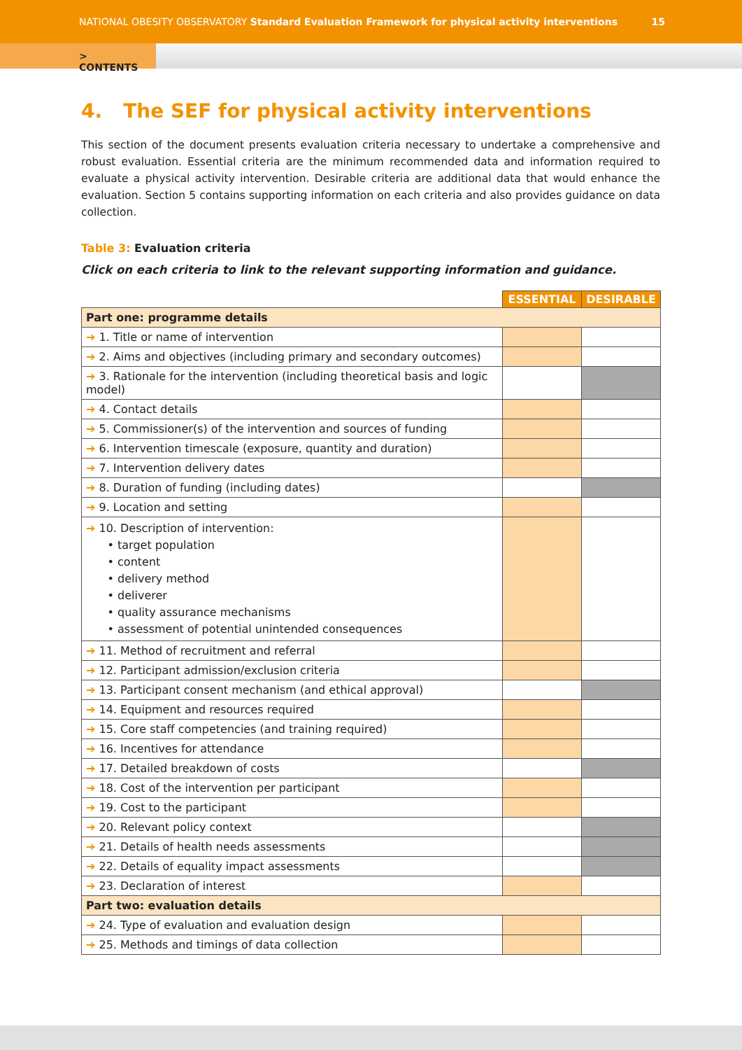NATIONAL OBESITY OBSERVATORY Standard Evaluation Framework for physical activity interventions
15
> CONTENTS
4. The SEF for physical activity interventions
This section of the document presents evaluation criteria necessary to undertake a comprehensive and robust evaluation. Essential criteria are the minimum recommended data and information required to evaluate a physical activity intervention. Desirable criteria are additional data that would enhance the evaluation. Section 5 contains supporting information on each criteria and also provides guidance on data collection.
Table 3: Evaluation criteria
Click on each criteria to link to the relevant supporting information and guidance.
| | ESSENTIAL | DESIRABLE |
| --- | --- | --- |
| Part one: programme details | | |
| ➔ 1. Title or name of intervention | | |
| ➔ 2. Aims and objectives (including primary and secondary outcomes) | | |
| ➔ 3. Rationale for the intervention (including theoretical basis and logic model) | | |
| ➔ 4. Contact details | | |
| ➔ 5. Commissioner(s) of the intervention and sources of funding | | |
| ➔ 6. Intervention timescale (exposure, quantity and duration) | | |
| ➔ 7. Intervention delivery dates | | |
| ➔ 8. Duration of funding (including dates) | | |
| ➔ 9. Location and setting | | |
| ➔ 10. Description of intervention: • target population • content • delivery method • deliverer • quality assurance mechanisms • assessment of potential unintended consequences | | |
| ➔ 11. Method of recruitment and referral | | |
| ➔ 12. Participant admission/exclusion criteria | | |
| ➔ 13. Participant consent mechanism (and ethical approval) | | |
| ➔ 14. Equipment and resources required | | |
| ➔ 15. Core staff competencies (and training required) | | |
| ➔ 16. Incentives for attendance | | |
| ➔ 17. Detailed breakdown of costs | | |
| ➔ 18. Cost of the intervention per participant | | |
| ➔ 19. Cost to the participant | | |
| ➔ 20. Relevant policy context | | |
| ➔ 21. Details of health needs assessments | | |
| ➔ 22. Details of equality impact assessments | | |
| ➔ 23. Declaration of interest | | |
| Part two: evaluation details | | |
| ➔ 24. Type of evaluation and evaluation design | | |
| ➔ 25. Methods and timings of data collection | | |